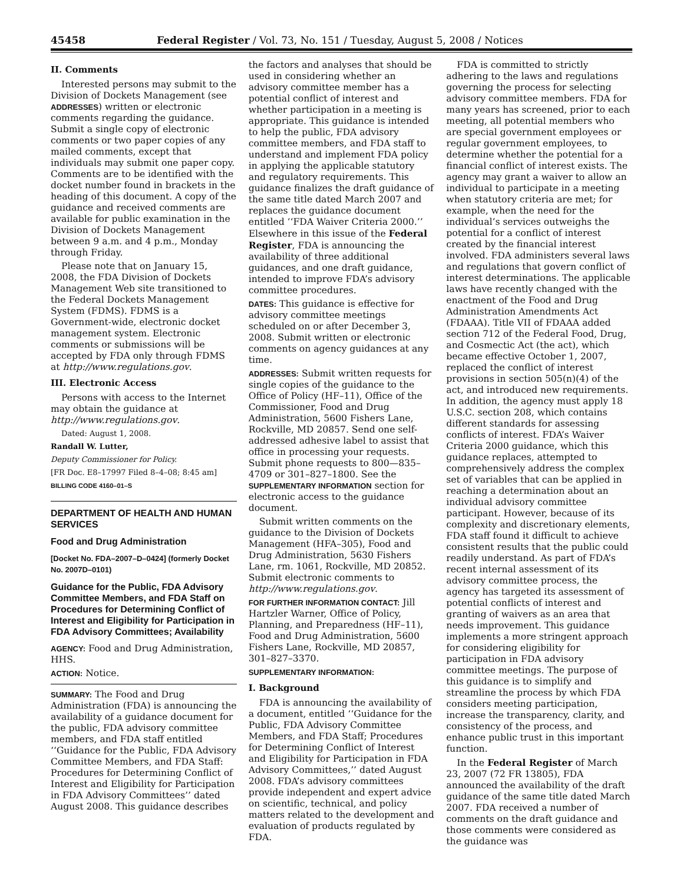45458 Federal Register / Vol. 73, No. 151 / Tuesday, August 5, 2008 / Notices
II. Comments
Interested persons may submit to the Division of Dockets Management (see ADDRESSES) written or electronic comments regarding the guidance. Submit a single copy of electronic comments or two paper copies of any mailed comments, except that individuals may submit one paper copy. Comments are to be identified with the docket number found in brackets in the heading of this document. A copy of the guidance and received comments are available for public examination in the Division of Dockets Management between 9 a.m. and 4 p.m., Monday through Friday.
Please note that on January 15, 2008, the FDA Division of Dockets Management Web site transitioned to the Federal Dockets Management System (FDMS). FDMS is a Government-wide, electronic docket management system. Electronic comments or submissions will be accepted by FDA only through FDMS at http://www.regulations.gov.
III. Electronic Access
Persons with access to the Internet may obtain the guidance at http://www.regulations.gov.
Dated: August 1, 2008.
Randall W. Lutter,
Deputy Commissioner for Policy.
[FR Doc. E8–17997 Filed 8–4–08; 8:45 am]
BILLING CODE 4160–01–S
DEPARTMENT OF HEALTH AND HUMAN SERVICES
Food and Drug Administration
[Docket No. FDA–2007–D–0424] (formerly Docket No. 2007D–0101)
Guidance for the Public, FDA Advisory Committee Members, and FDA Staff on Procedures for Determining Conflict of Interest and Eligibility for Participation in FDA Advisory Committees; Availability
AGENCY: Food and Drug Administration, HHS.
ACTION: Notice.
SUMMARY: The Food and Drug Administration (FDA) is announcing the availability of a guidance document for the public, FDA advisory committee members, and FDA staff entitled ‘‘Guidance for the Public, FDA Advisory Committee Members, and FDA Staff: Procedures for Determining Conflict of Interest and Eligibility for Participation in FDA Advisory Committees’’ dated August 2008. This guidance describes
the factors and analyses that should be used in considering whether an advisory committee member has a potential conflict of interest and whether participation in a meeting is appropriate. This guidance is intended to help the public, FDA advisory committee members, and FDA staff to understand and implement FDA policy in applying the applicable statutory and regulatory requirements. This guidance finalizes the draft guidance of the same title dated March 2007 and replaces the guidance document entitled ‘‘FDA Waiver Criteria 2000.’’ Elsewhere in this issue of the Federal Register, FDA is announcing the availability of three additional guidances, and one draft guidance, intended to improve FDA’s advisory committee procedures.
DATES: This guidance is effective for advisory committee meetings scheduled on or after December 3, 2008. Submit written or electronic comments on agency guidances at any time.
ADDRESSES: Submit written requests for single copies of the guidance to the Office of Policy (HF–11), Office of the Commissioner, Food and Drug Administration, 5600 Fishers Lane, Rockville, MD 20857. Send one self-addressed adhesive label to assist that office in processing your requests. Submit phone requests to 800—835–4709 or 301–827–1800. See the SUPPLEMENTARY INFORMATION section for electronic access to the guidance document.
Submit written comments on the guidance to the Division of Dockets Management (HFA–305), Food and Drug Administration, 5630 Fishers Lane, rm. 1061, Rockville, MD 20852. Submit electronic comments to http://www.regulations.gov.
FOR FURTHER INFORMATION CONTACT: Jill Hartzler Warner, Office of Policy, Planning, and Preparedness (HF–11), Food and Drug Administration, 5600 Fishers Lane, Rockville, MD 20857, 301–827–3370.
SUPPLEMENTARY INFORMATION:
I. Background
FDA is announcing the availability of a document, entitled ‘‘Guidance for the Public, FDA Advisory Committee Members, and FDA Staff; Procedures for Determining Conflict of Interest and Eligibility for Participation in FDA Advisory Committees,’’ dated August 2008. FDA’s advisory committees provide independent and expert advice on scientific, technical, and policy matters related to the development and evaluation of products regulated by FDA.
FDA is committed to strictly adhering to the laws and regulations governing the process for selecting advisory committee members. FDA for many years has screened, prior to each meeting, all potential members who are special government employees or regular government employees, to determine whether the potential for a financial conflict of interest exists. The agency may grant a waiver to allow an individual to participate in a meeting when statutory criteria are met; for example, when the need for the individual’s services outweighs the potential for a conflict of interest created by the financial interest involved. FDA administers several laws and regulations that govern conflict of interest determinations. The applicable laws have recently changed with the enactment of the Food and Drug Administration Amendments Act (FDAAA). Title VII of FDAAA added section 712 of the Federal Food, Drug, and Cosmectic Act (the act), which became effective October 1, 2007, replaced the conflict of interest provisions in section 505(n)(4) of the act, and introduced new requirements. In addition, the agency must apply 18 U.S.C. section 208, which contains different standards for assessing conflicts of interest. FDA’s Waiver Criteria 2000 guidance, which this guidance replaces, attempted to comprehensively address the complex set of variables that can be applied in reaching a determination about an individual advisory committee participant. However, because of its complexity and discretionary elements, FDA staff found it difficult to achieve consistent results that the public could readily understand. As part of FDA’s recent internal assessment of its advisory committee process, the agency has targeted its assessment of potential conflicts of interest and granting of waivers as an area that needs improvement. This guidance implements a more stringent approach for considering eligibility for participation in FDA advisory committee meetings. The purpose of this guidance is to simplify and streamline the process by which FDA considers meeting participation, increase the transparency, clarity, and consistency of the process, and enhance public trust in this important function.
In the Federal Register of March 23, 2007 (72 FR 13805), FDA announced the availability of the draft guidance of the same title dated March 2007. FDA received a number of comments on the draft guidance and those comments were considered as the guidance was